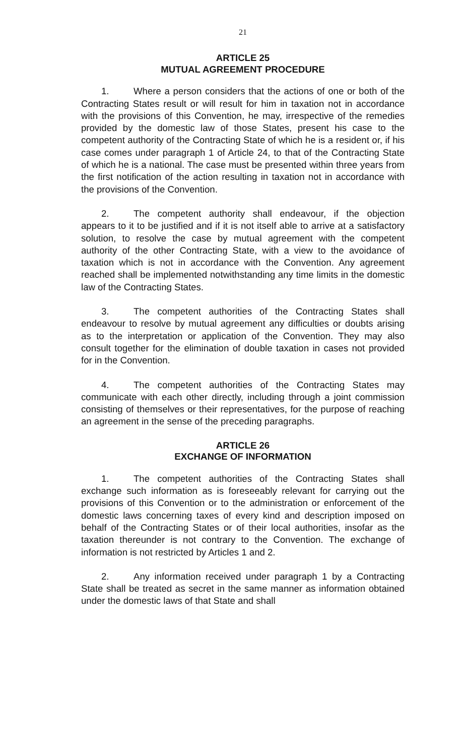21
ARTICLE 25
MUTUAL AGREEMENT PROCEDURE
1. Where a person considers that the actions of one or both of the Contracting States result or will result for him in taxation not in accordance with the provisions of this Convention, he may, irrespective of the remedies provided by the domestic law of those States, present his case to the competent authority of the Contracting State of which he is a resident or, if his case comes under paragraph 1 of Article 24, to that of the Contracting State of which he is a national. The case must be presented within three years from the first notification of the action resulting in taxation not in accordance with the provisions of the Convention.
2. The competent authority shall endeavour, if the objection appears to it to be justified and if it is not itself able to arrive at a satisfactory solution, to resolve the case by mutual agreement with the competent authority of the other Contracting State, with a view to the avoidance of taxation which is not in accordance with the Convention. Any agreement reached shall be implemented notwithstanding any time limits in the domestic law of the Contracting States.
3. The competent authorities of the Contracting States shall endeavour to resolve by mutual agreement any difficulties or doubts arising as to the interpretation or application of the Convention. They may also consult together for the elimination of double taxation in cases not provided for in the Convention.
4. The competent authorities of the Contracting States may communicate with each other directly, including through a joint commission consisting of themselves or their representatives, for the purpose of reaching an agreement in the sense of the preceding paragraphs.
ARTICLE 26
EXCHANGE OF INFORMATION
1. The competent authorities of the Contracting States shall exchange such information as is foreseeably relevant for carrying out the provisions of this Convention or to the administration or enforcement of the domestic laws concerning taxes of every kind and description imposed on behalf of the Contracting States or of their local authorities, insofar as the taxation thereunder is not contrary to the Convention. The exchange of information is not restricted by Articles 1 and 2.
2. Any information received under paragraph 1 by a Contracting State shall be treated as secret in the same manner as information obtained under the domestic laws of that State and shall